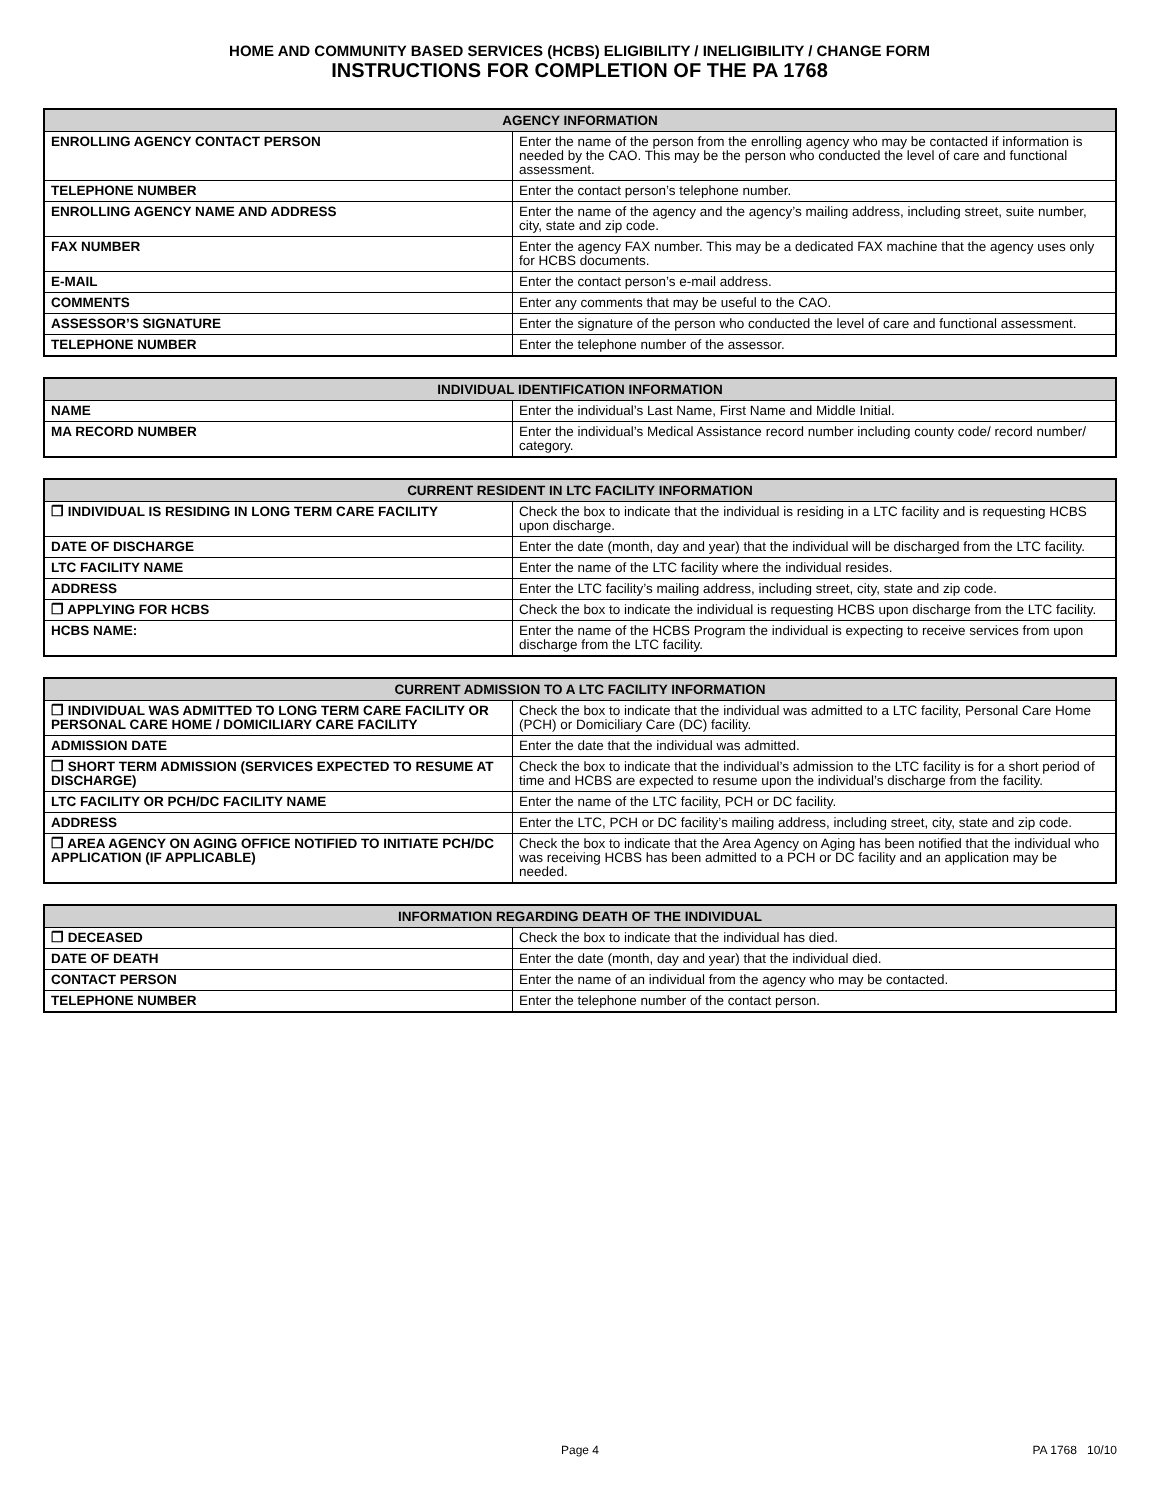HOME AND COMMUNITY BASED SERVICES (HCBS) ELIGIBILITY / INELIGIBILITY / CHANGE FORM
INSTRUCTIONS FOR COMPLETION OF THE PA 1768
| AGENCY INFORMATION | |
| --- | --- |
| ENROLLING AGENCY CONTACT PERSON | Enter the name of the person from the enrolling agency who may be contacted if information is needed by the CAO. This may be the person who conducted the level of care and functional assessment. |
| TELEPHONE NUMBER | Enter the contact person’s telephone number. |
| ENROLLING AGENCY NAME AND ADDRESS | Enter the name of the agency and the agency’s mailing address, including street, suite number, city, state and zip code. |
| FAX NUMBER | Enter the agency FAX number. This may be a dedicated FAX machine that the agency uses only for HCBS documents. |
| E-MAIL | Enter the contact person’s e-mail address. |
| COMMENTS | Enter any comments that may be useful to the CAO. |
| ASSESSOR’S SIGNATURE | Enter the signature of the person who conducted the level of care and functional assessment. |
| TELEPHONE NUMBER | Enter the telephone number of the assessor. |
| INDIVIDUAL IDENTIFICATION INFORMATION | |
| --- | --- |
| NAME | Enter the individual’s Last Name, First Name and Middle Initial. |
| MA RECORD NUMBER | Enter the individual’s Medical Assistance record number including county code/ record number/ category. |
| CURRENT RESIDENT IN LTC FACILITY INFORMATION | |
| --- | --- |
| ❒ INDIVIDUAL IS RESIDING IN LONG TERM CARE FACILITY | Check the box to indicate that the individual is residing in a LTC facility and is requesting HCBS upon discharge. |
| DATE OF DISCHARGE | Enter the date (month, day and year) that the individual will be discharged from the LTC facility. |
| LTC FACILITY NAME | Enter the name of the LTC facility where the individual resides. |
| ADDRESS | Enter the LTC facility’s mailing address, including street, city, state and zip code. |
| ❒ APPLYING FOR HCBS | Check the box to indicate the individual is requesting HCBS upon discharge from the LTC facility. |
| HCBS NAME: | Enter the name of the HCBS Program the individual is expecting to receive services from upon discharge from the LTC facility. |
| CURRENT ADMISSION TO A LTC FACILITY INFORMATION | |
| --- | --- |
| ❒ INDIVIDUAL WAS ADMITTED TO LONG TERM CARE FACILITY OR PERSONAL CARE HOME / DOMICILIARY CARE FACILITY | Check the box to indicate that the individual was admitted to a LTC facility, Personal Care Home (PCH) or Domiciliary Care (DC) facility. |
| ADMISSION DATE | Enter the date that the individual was admitted. |
| ❒ SHORT TERM ADMISSION (SERVICES EXPECTED TO RESUME AT DISCHARGE) | Check the box to indicate that the individual’s admission to the LTC facility is for a short period of time and HCBS are expected to resume upon the individual’s discharge from the facility. |
| LTC FACILITY OR PCH/DC FACILITY NAME | Enter the name of the LTC facility, PCH or DC facility. |
| ADDRESS | Enter the LTC, PCH or DC facility’s mailing address, including street, city, state and zip code. |
| ❒ AREA AGENCY ON AGING OFFICE NOTIFIED TO INITIATE PCH/DC APPLICATION (IF APPLICABLE) | Check the box to indicate that the Area Agency on Aging has been notified that the individual who was receiving HCBS has been admitted to a PCH or DC facility and an application may be needed. |
| INFORMATION REGARDING DEATH OF THE INDIVIDUAL | |
| --- | --- |
| ❒ DECEASED | Check the box to indicate that the individual has died. |
| DATE OF DEATH | Enter the date (month, day and year) that the individual died. |
| CONTACT PERSON | Enter the name of an individual from the agency who may be contacted. |
| TELEPHONE NUMBER | Enter the telephone number of the contact person. |
Page 4 PA 1768 10/10